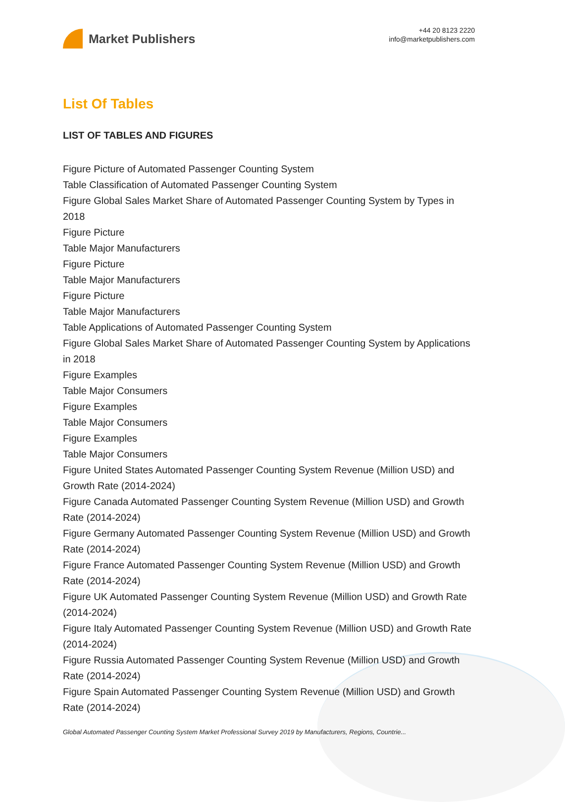Market Publishers
+44 20 8123 2220
info@marketpublishers.com
List Of Tables
LIST OF TABLES AND FIGURES
Figure Picture of Automated Passenger Counting System
Table Classification of Automated Passenger Counting System
Figure Global Sales Market Share of Automated Passenger Counting System by Types in 2018
Figure Picture
Table Major Manufacturers
Figure Picture
Table Major Manufacturers
Figure Picture
Table Major Manufacturers
Table Applications of Automated Passenger Counting System
Figure Global Sales Market Share of Automated Passenger Counting System by Applications in 2018
Figure Examples
Table Major Consumers
Figure Examples
Table Major Consumers
Figure Examples
Table Major Consumers
Figure United States Automated Passenger Counting System Revenue (Million USD) and Growth Rate (2014-2024)
Figure Canada Automated Passenger Counting System Revenue (Million USD) and Growth Rate (2014-2024)
Figure Germany Automated Passenger Counting System Revenue (Million USD) and Growth Rate (2014-2024)
Figure France Automated Passenger Counting System Revenue (Million USD) and Growth Rate (2014-2024)
Figure UK Automated Passenger Counting System Revenue (Million USD) and Growth Rate (2014-2024)
Figure Italy Automated Passenger Counting System Revenue (Million USD) and Growth Rate (2014-2024)
Figure Russia Automated Passenger Counting System Revenue (Million USD) and Growth Rate (2014-2024)
Figure Spain Automated Passenger Counting System Revenue (Million USD) and Growth Rate (2014-2024)
Global Automated Passenger Counting System Market Professional Survey 2019 by Manufacturers, Regions, Countrie...